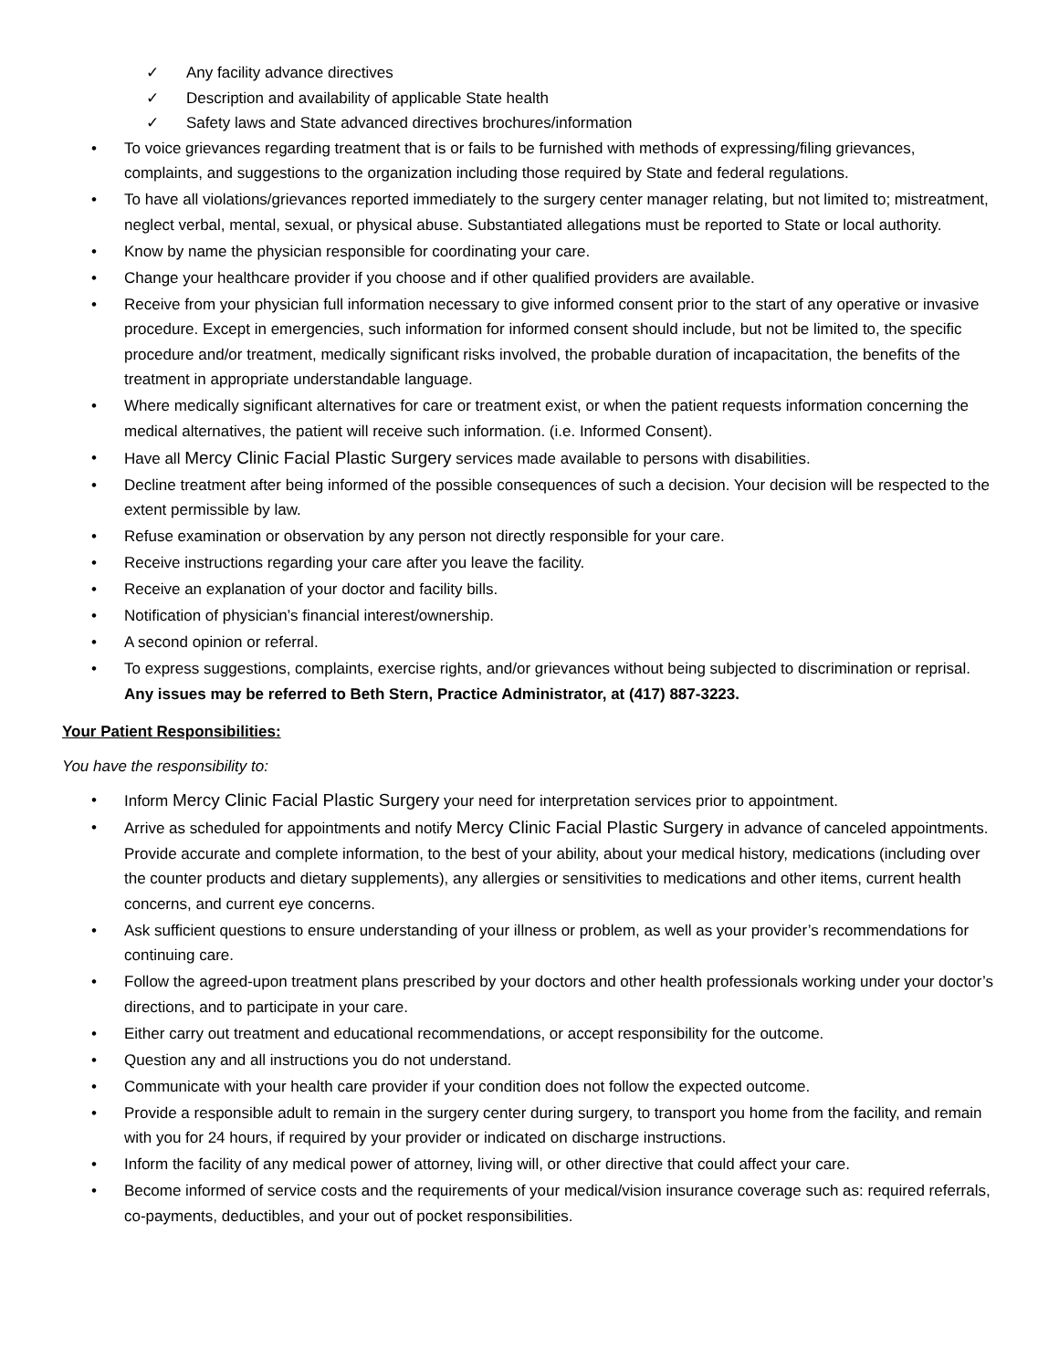✓ Any facility advance directives
✓ Description and availability of applicable State health
✓ Safety laws and State advanced directives brochures/information
• To voice grievances regarding treatment that is or fails to be furnished with methods of expressing/filing grievances, complaints, and suggestions to the organization including those required by State and federal regulations.
• To have all violations/grievances reported immediately to the surgery center manager relating, but not limited to; mistreatment, neglect verbal, mental, sexual, or physical abuse. Substantiated allegations must be reported to State or local authority.
• Know by name the physician responsible for coordinating your care.
• Change your healthcare provider if you choose and if other qualified providers are available.
• Receive from your physician full information necessary to give informed consent prior to the start of any operative or invasive procedure. Except in emergencies, such information for informed consent should include, but not be limited to, the specific procedure and/or treatment, medically significant risks involved, the probable duration of incapacitation, the benefits of the treatment in appropriate understandable language.
• Where medically significant alternatives for care or treatment exist, or when the patient requests information concerning the medical alternatives, the patient will receive such information. (i.e. Informed Consent).
• Have all Mercy Clinic Facial Plastic Surgery services made available to persons with disabilities.
• Decline treatment after being informed of the possible consequences of such a decision. Your decision will be respected to the extent permissible by law.
• Refuse examination or observation by any person not directly responsible for your care.
• Receive instructions regarding your care after you leave the facility.
• Receive an explanation of your doctor and facility bills.
• Notification of physician’s financial interest/ownership.
• A second opinion or referral.
• To express suggestions, complaints, exercise rights, and/or grievances without being subjected to discrimination or reprisal. Any issues may be referred to Beth Stern, Practice Administrator, at (417) 887-3223.
Your Patient Responsibilities:
You have the responsibility to:
• Inform Mercy Clinic Facial Plastic Surgery your need for interpretation services prior to appointment.
• Arrive as scheduled for appointments and notify Mercy Clinic Facial Plastic Surgery in advance of canceled appointments. Provide accurate and complete information, to the best of your ability, about your medical history, medications (including over the counter products and dietary supplements), any allergies or sensitivities to medications and other items, current health concerns, and current eye concerns.
• Ask sufficient questions to ensure understanding of your illness or problem, as well as your provider’s recommendations for continuing care.
• Follow the agreed-upon treatment plans prescribed by your doctors and other health professionals working under your doctor’s directions, and to participate in your care.
• Either carry out treatment and educational recommendations, or accept responsibility for the outcome.
• Question any and all instructions you do not understand.
• Communicate with your health care provider if your condition does not follow the expected outcome.
• Provide a responsible adult to remain in the surgery center during surgery, to transport you home from the facility, and remain with you for 24 hours, if required by your provider or indicated on discharge instructions.
• Inform the facility of any medical power of attorney, living will, or other directive that could affect your care.
• Become informed of service costs and the requirements of your medical/vision insurance coverage such as: required referrals, co-payments, deductibles, and your out of pocket responsibilities.